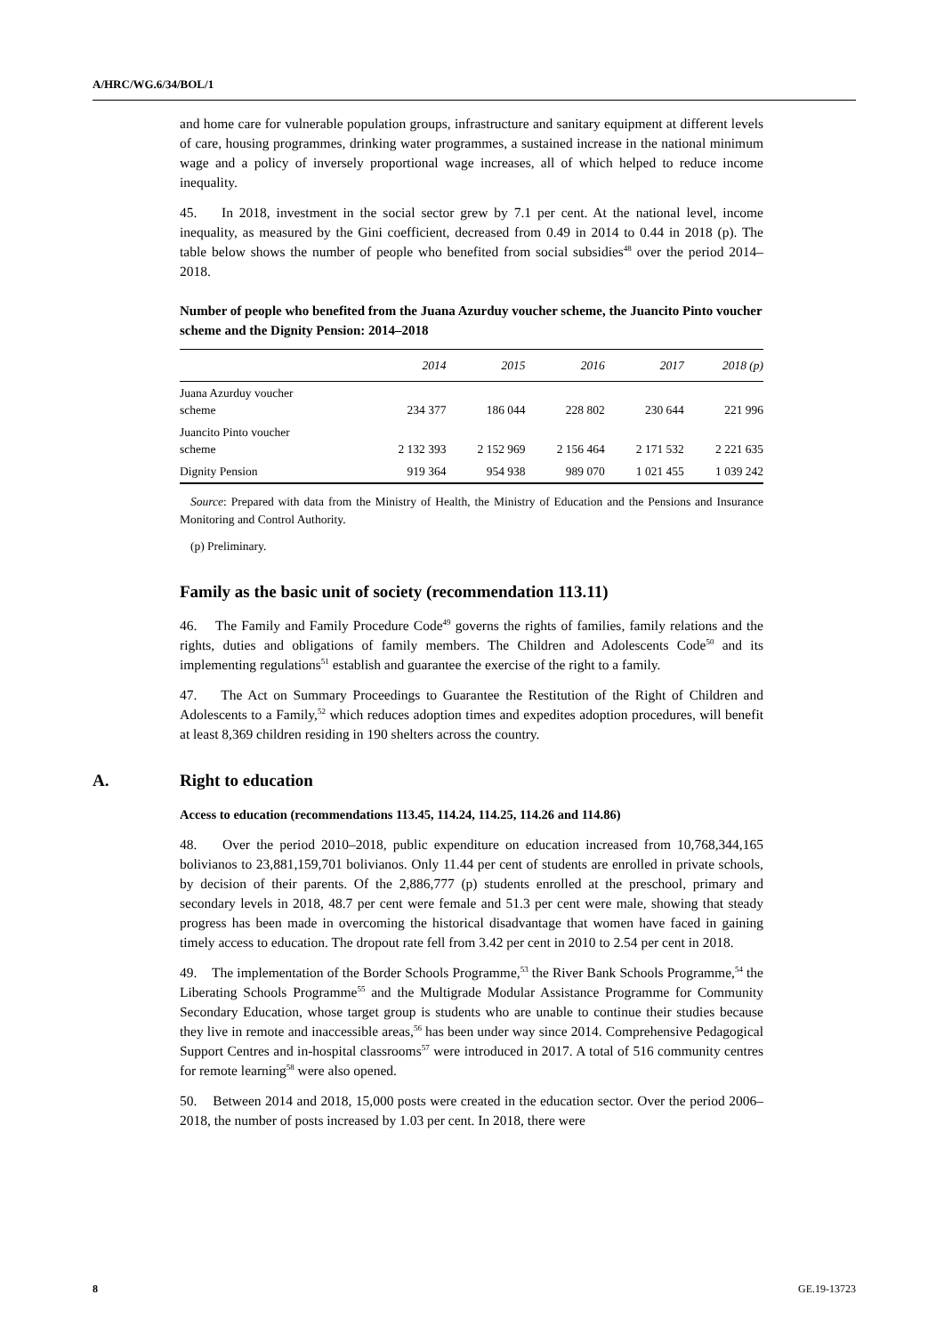A/HRC/WG.6/34/BOL/1
and home care for vulnerable population groups, infrastructure and sanitary equipment at different levels of care, housing programmes, drinking water programmes, a sustained increase in the national minimum wage and a policy of inversely proportional wage increases, all of which helped to reduce income inequality.
45. In 2018, investment in the social sector grew by 7.1 per cent. At the national level, income inequality, as measured by the Gini coefficient, decreased from 0.49 in 2014 to 0.44 in 2018 (p). The table below shows the number of people who benefited from social subsidies<sup>48</sup> over the period 2014–2018.
Number of people who benefited from the Juana Azurduy voucher scheme, the Juancito Pinto voucher scheme and the Dignity Pension: 2014–2018
| | 2014 | 2015 | 2016 | 2017 | 2018 (p) |
| --- | --- | --- | --- | --- | --- |
| Juana Azurduy voucher scheme | 234 377 | 186 044 | 228 802 | 230 644 | 221 996 |
| Juancito Pinto voucher scheme | 2 132 393 | 2 152 969 | 2 156 464 | 2 171 532 | 2 221 635 |
| Dignity Pension | 919 364 | 954 938 | 989 070 | 1 021 455 | 1 039 242 |
Source: Prepared with data from the Ministry of Health, the Ministry of Education and the Pensions and Insurance Monitoring and Control Authority.
(p) Preliminary.
Family as the basic unit of society (recommendation 113.11)
46. The Family and Family Procedure Code<sup>49</sup> governs the rights of families, family relations and the rights, duties and obligations of family members. The Children and Adolescents Code<sup>50</sup> and its implementing regulations<sup>51</sup> establish and guarantee the exercise of the right to a family.
47. The Act on Summary Proceedings to Guarantee the Restitution of the Right of Children and Adolescents to a Family,<sup>52</sup> which reduces adoption times and expedites adoption procedures, will benefit at least 8,369 children residing in 190 shelters across the country.
A. Right to education
Access to education (recommendations 113.45, 114.24, 114.25, 114.26 and 114.86)
48. Over the period 2010–2018, public expenditure on education increased from 10,768,344,165 bolivianos to 23,881,159,701 bolivianos. Only 11.44 per cent of students are enrolled in private schools, by decision of their parents. Of the 2,886,777 (p) students enrolled at the preschool, primary and secondary levels in 2018, 48.7 per cent were female and 51.3 per cent were male, showing that steady progress has been made in overcoming the historical disadvantage that women have faced in gaining timely access to education. The dropout rate fell from 3.42 per cent in 2010 to 2.54 per cent in 2018.
49. The implementation of the Border Schools Programme,<sup>53</sup> the River Bank Schools Programme,<sup>54</sup> the Liberating Schools Programme<sup>55</sup> and the Multigrade Modular Assistance Programme for Community Secondary Education, whose target group is students who are unable to continue their studies because they live in remote and inaccessible areas,<sup>56</sup> has been under way since 2014. Comprehensive Pedagogical Support Centres and in-hospital classrooms<sup>57</sup> were introduced in 2017. A total of 516 community centres for remote learning<sup>58</sup> were also opened.
50. Between 2014 and 2018, 15,000 posts were created in the education sector. Over the period 2006–2018, the number of posts increased by 1.03 per cent. In 2018, there were
8 GE.19-13723